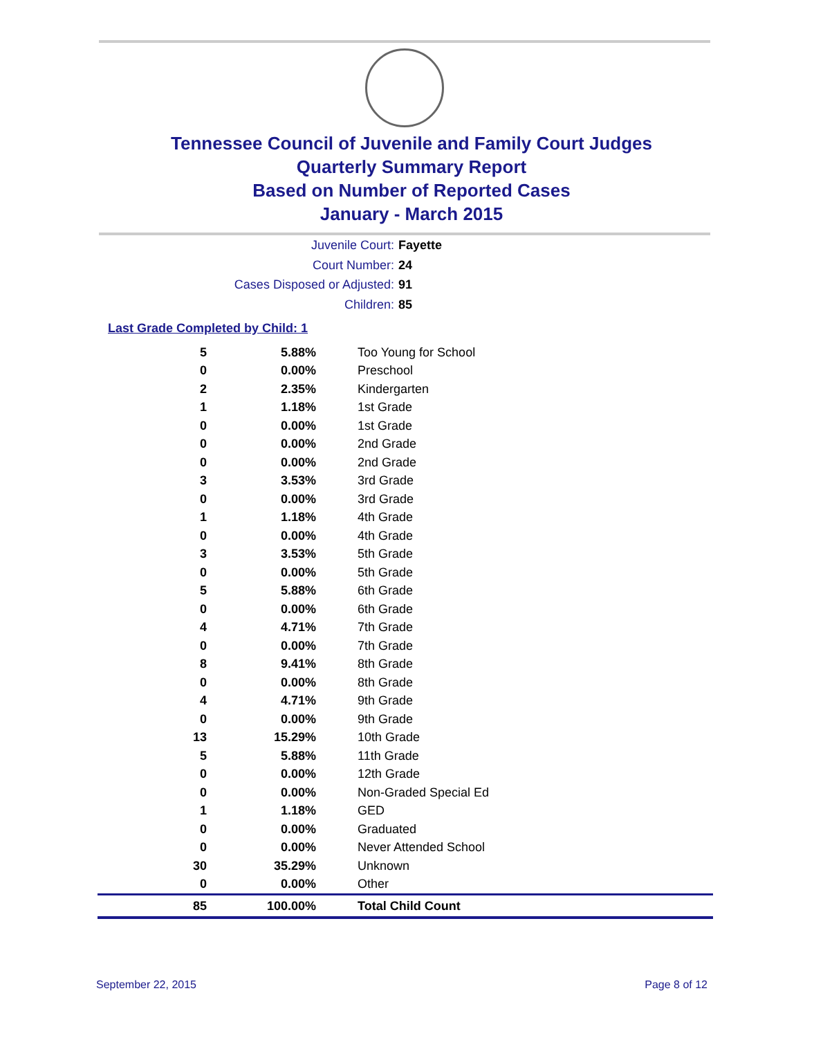Tennessee Council of Juvenile and Family Court Judges
Quarterly Summary Report
Based on Number of Reported Cases
January - March 2015
Juvenile Court: Fayette
Court Number: 24
Cases Disposed or Adjusted: 91
Children: 85
Last Grade Completed by Child: 1
| 5 | 5.88% | Too Young for School |
| 0 | 0.00% | Preschool |
| 2 | 2.35% | Kindergarten |
| 1 | 1.18% | 1st Grade |
| 0 | 0.00% | 1st Grade |
| 0 | 0.00% | 2nd Grade |
| 0 | 0.00% | 2nd Grade |
| 3 | 3.53% | 3rd Grade |
| 0 | 0.00% | 3rd Grade |
| 1 | 1.18% | 4th Grade |
| 0 | 0.00% | 4th Grade |
| 3 | 3.53% | 5th Grade |
| 0 | 0.00% | 5th Grade |
| 5 | 5.88% | 6th Grade |
| 0 | 0.00% | 6th Grade |
| 4 | 4.71% | 7th Grade |
| 0 | 0.00% | 7th Grade |
| 8 | 9.41% | 8th Grade |
| 0 | 0.00% | 8th Grade |
| 4 | 4.71% | 9th Grade |
| 0 | 0.00% | 9th Grade |
| 13 | 15.29% | 10th Grade |
| 5 | 5.88% | 11th Grade |
| 0 | 0.00% | 12th Grade |
| 0 | 0.00% | Non-Graded Special Ed |
| 1 | 1.18% | GED |
| 0 | 0.00% | Graduated |
| 0 | 0.00% | Never Attended School |
| 30 | 35.29% | Unknown |
| 0 | 0.00% | Other |
| 85 | 100.00% | Total Child Count |
September 22, 2015 Page 8 of 12